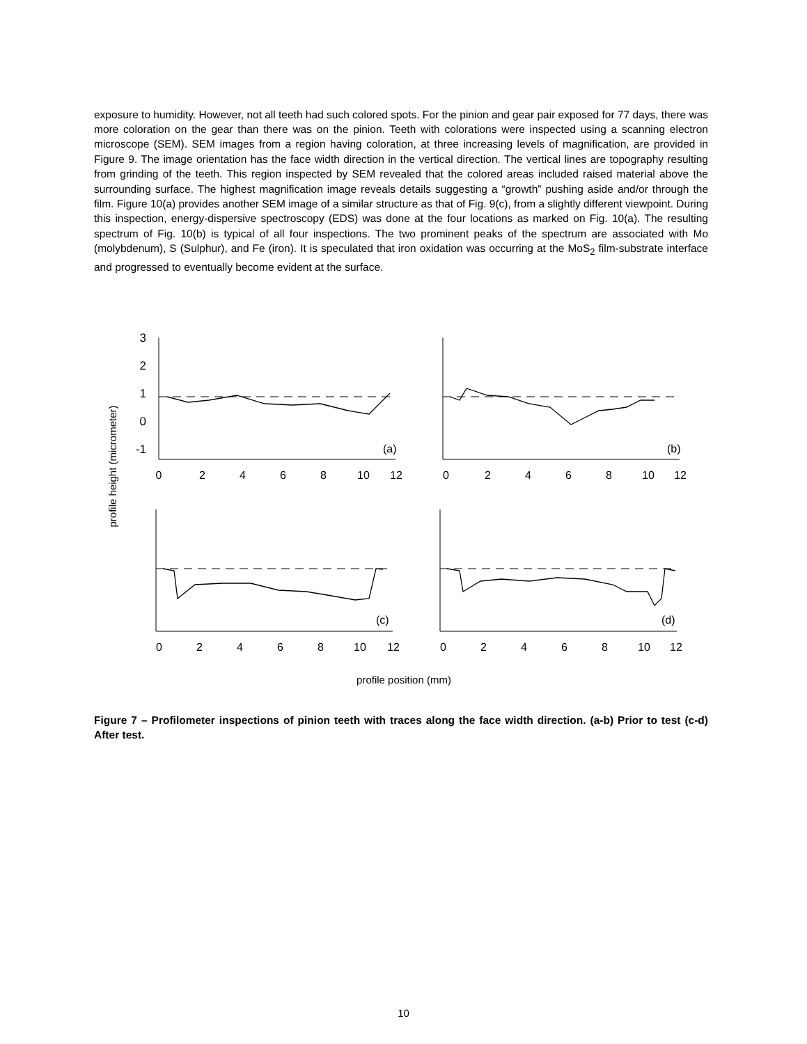exposure to humidity. However, not all teeth had such colored spots. For the pinion and gear pair exposed for 77 days, there was more coloration on the gear than there was on the pinion. Teeth with colorations were inspected using a scanning electron microscope (SEM). SEM images from a region having coloration, at three increasing levels of magnification, are provided in Figure 9. The image orientation has the face width direction in the vertical direction. The vertical lines are topography resulting from grinding of the teeth. This region inspected by SEM revealed that the colored areas included raised material above the surrounding surface. The highest magnification image reveals details suggesting a “growth” pushing aside and/or through the film. Figure 10(a) provides another SEM image of a similar structure as that of Fig. 9(c), from a slightly different viewpoint. During this inspection, energy-dispersive spectroscopy (EDS) was done at the four locations as marked on Fig. 10(a). The resulting spectrum of Fig. 10(b) is typical of all four inspections. The two prominent peaks of the spectrum are associated with Mo (molybdenum), S (Sulphur), and Fe (iron). It is speculated that iron oxidation was occurring at the MoS<sub>2</sub> film-substrate interface and progressed to eventually become evident at the surface.
profile height (micrometer)
3
2
1
0
-1
(a)
(b)
(c)
(d)
0
2
4
6
8
10
12
0
2
4
6
8
10
12
0
2
4
6
8
10
12
0
2
4
6
8
10
12
profile position (mm)
Figure 7 – Profilometer inspections of pinion teeth with traces along the face width direction. (a-b) Prior to test (c-d) After test.
10